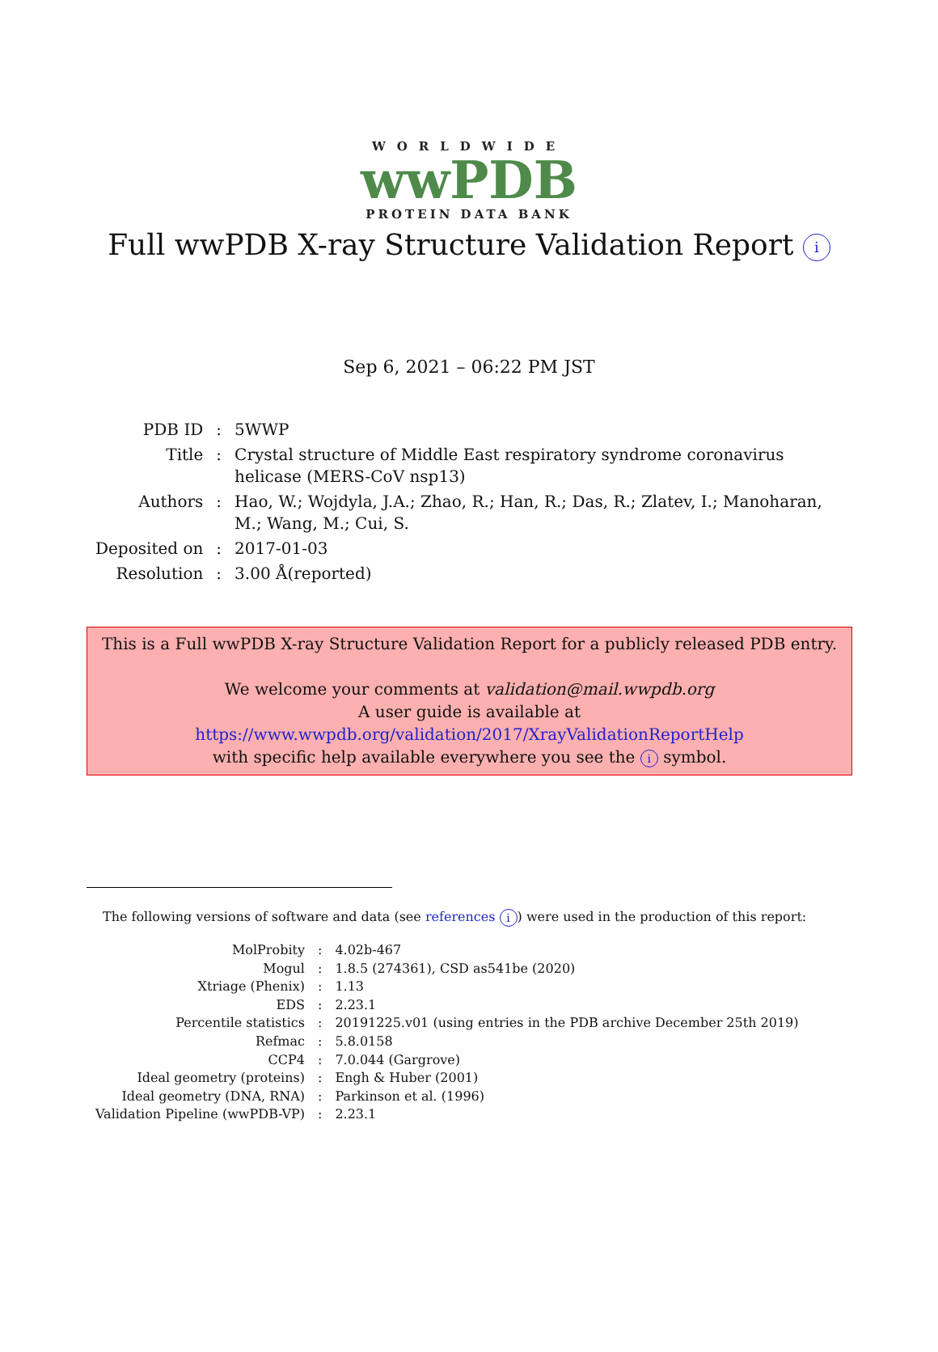WORLDWIDE
wwPDB
PROTEIN DATA BANK
Full wwPDB X-ray Structure Validation Report i
Sep 6, 2021 – 06:22 PM JST
| PDB ID | : | 5WWP |
| Title | : | Crystal structure of Middle East respiratory syndrome coronavirus helicase (MERS-CoV nsp13) |
| Authors | : | Hao, W.; Wojdyla, J.A.; Zhao, R.; Han, R.; Das, R.; Zlatev, I.; Manoharan, M.; Wang, M.; Cui, S. |
| Deposited on | : | 2017-01-03 |
| Resolution | : | 3.00 Å(reported) |
This is a Full wwPDB X-ray Structure Validation Report for a publicly released PDB entry.
We welcome your comments at validation@mail.wwpdb.org
A user guide is available at
https://www.wwpdb.org/validation/2017/XrayValidationReportHelp
with specific help available everywhere you see the i symbol.
The following versions of software and data (see references i) were used in the production of this report:
| MolProbity | : | 4.02b-467 |
| Mogul | : | 1.8.5 (274361), CSD as541be (2020) |
| Xtriage (Phenix) | : | 1.13 |
| EDS | : | 2.23.1 |
| Percentile statistics | : | 20191225.v01 (using entries in the PDB archive December 25th 2019) |
| Refmac | : | 5.8.0158 |
| CCP4 | : | 7.0.044 (Gargrove) |
| Ideal geometry (proteins) | : | Engh & Huber (2001) |
| Ideal geometry (DNA, RNA) | : | Parkinson et al. (1996) |
| Validation Pipeline (wwPDB-VP) | : | 2.23.1 |